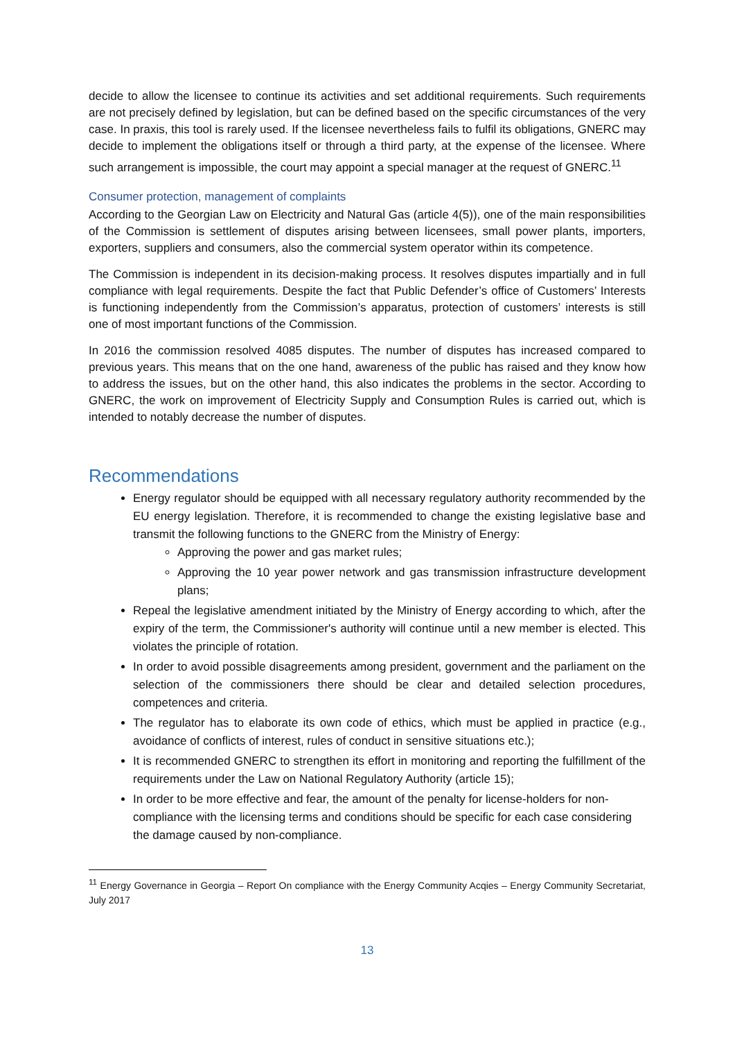decide to allow the licensee to continue its activities and set additional requirements. Such requirements are not precisely defined by legislation, but can be defined based on the specific circumstances of the very case. In praxis, this tool is rarely used. If the licensee nevertheless fails to fulfil its obligations, GNERC may decide to implement the obligations itself or through a third party, at the expense of the licensee. Where such arrangement is impossible, the court may appoint a special manager at the request of GNERC.<sup>11</sup>
Consumer protection, management of complaints
According to the Georgian Law on Electricity and Natural Gas (article 4(5)), one of the main responsibilities of the Commission is settlement of disputes arising between licensees, small power plants, importers, exporters, suppliers and consumers, also the commercial system operator within its competence.
The Commission is independent in its decision-making process. It resolves disputes impartially and in full compliance with legal requirements. Despite the fact that Public Defender’s office of Customers’ Interests is functioning independently from the Commission’s apparatus, protection of customers’ interests is still one of most important functions of the Commission.
In 2016 the commission resolved 4085 disputes. The number of disputes has increased compared to previous years. This means that on the one hand, awareness of the public has raised and they know how to address the issues, but on the other hand, this also indicates the problems in the sector. According to GNERC, the work on improvement of Electricity Supply and Consumption Rules is carried out, which is intended to notably decrease the number of disputes.
Recommendations
Energy regulator should be equipped with all necessary regulatory authority recommended by the EU energy legislation. Therefore, it is recommended to change the existing legislative base and transmit the following functions to the GNERC from the Ministry of Energy:
Approving the power and gas market rules;
Approving the 10 year power network and gas transmission infrastructure development plans;
Repeal the legislative amendment initiated by the Ministry of Energy according to which, after the expiry of the term, the Commissioner's authority will continue until a new member is elected. This violates the principle of rotation.
In order to avoid possible disagreements among president, government and the parliament on the selection of the commissioners there should be clear and detailed selection procedures, competences and criteria.
The regulator has to elaborate its own code of ethics, which must be applied in practice (e.g., avoidance of conflicts of interest, rules of conduct in sensitive situations etc.);
It is recommended GNERC to strengthen its effort in monitoring and reporting the fulfillment of the requirements under the Law on National Regulatory Authority (article 15);
In order to be more effective and fear, the amount of the penalty for license-holders for non-compliance with the licensing terms and conditions should be specific for each case considering the damage caused by non-compliance.
<sup>11</sup> Energy Governance in Georgia – Report On compliance with the Energy Community Acqies – Energy Community Secretariat, July 2017
13